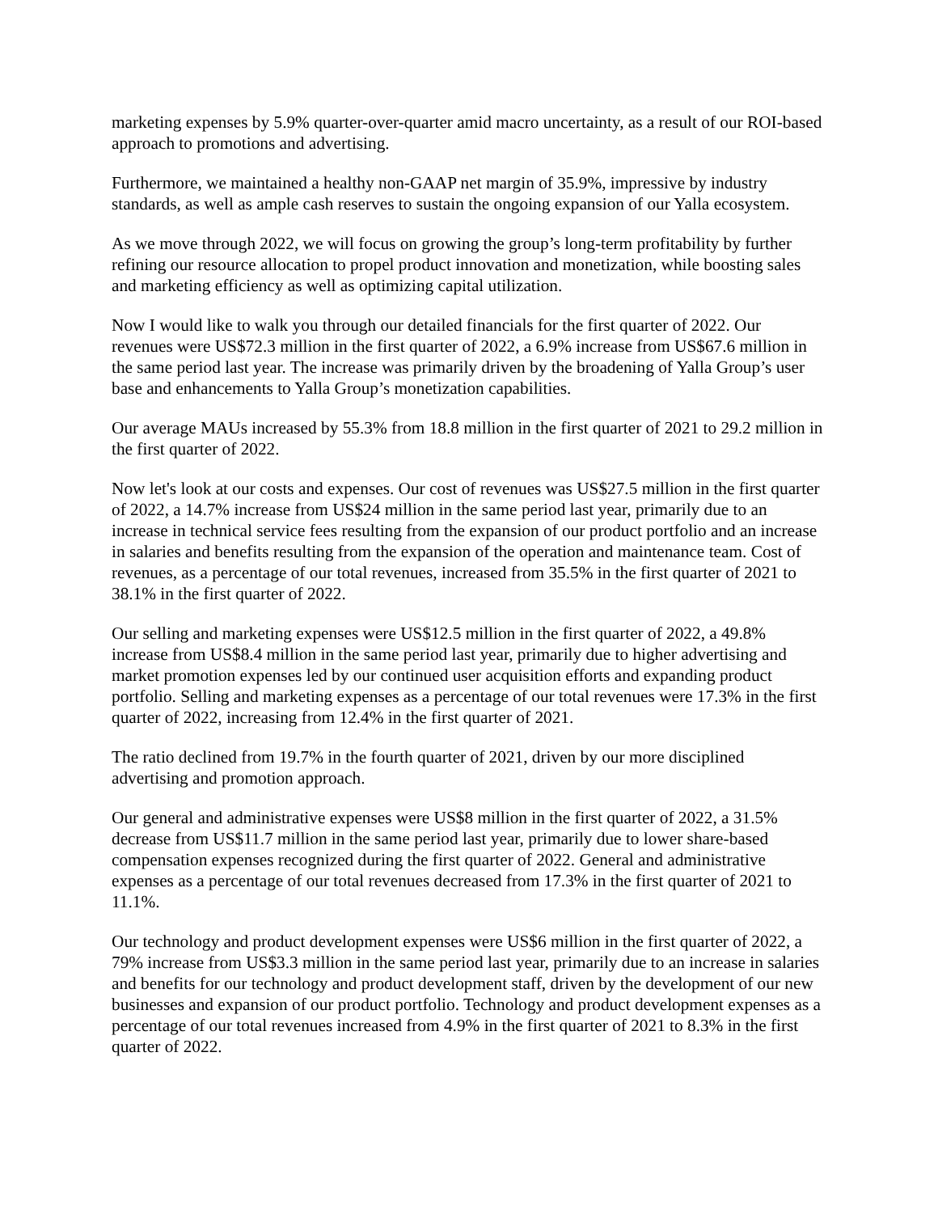marketing expenses by 5.9% quarter-over-quarter amid macro uncertainty, as a result of our ROI-based approach to promotions and advertising.
Furthermore, we maintained a healthy non-GAAP net margin of 35.9%, impressive by industry standards, as well as ample cash reserves to sustain the ongoing expansion of our Yalla ecosystem.
As we move through 2022, we will focus on growing the group’s long-term profitability by further refining our resource allocation to propel product innovation and monetization, while boosting sales and marketing efficiency as well as optimizing capital utilization.
Now I would like to walk you through our detailed financials for the first quarter of 2022. Our revenues were US$72.3 million in the first quarter of 2022, a 6.9% increase from US$67.6 million in the same period last year. The increase was primarily driven by the broadening of Yalla Group’s user base and enhancements to Yalla Group’s monetization capabilities.
Our average MAUs increased by 55.3% from 18.8 million in the first quarter of 2021 to 29.2 million in the first quarter of 2022.
Now let's look at our costs and expenses. Our cost of revenues was US$27.5 million in the first quarter of 2022, a 14.7% increase from US$24 million in the same period last year, primarily due to an increase in technical service fees resulting from the expansion of our product portfolio and an increase in salaries and benefits resulting from the expansion of the operation and maintenance team. Cost of revenues, as a percentage of our total revenues, increased from 35.5% in the first quarter of 2021 to 38.1% in the first quarter of 2022.
Our selling and marketing expenses were US$12.5 million in the first quarter of 2022, a 49.8% increase from US$8.4 million in the same period last year, primarily due to higher advertising and market promotion expenses led by our continued user acquisition efforts and expanding product portfolio. Selling and marketing expenses as a percentage of our total revenues were 17.3% in the first quarter of 2022, increasing from 12.4% in the first quarter of 2021.
The ratio declined from 19.7% in the fourth quarter of 2021, driven by our more disciplined advertising and promotion approach.
Our general and administrative expenses were US$8 million in the first quarter of 2022, a 31.5% decrease from US$11.7 million in the same period last year, primarily due to lower share-based compensation expenses recognized during the first quarter of 2022. General and administrative expenses as a percentage of our total revenues decreased from 17.3% in the first quarter of 2021 to 11.1%.
Our technology and product development expenses were US$6 million in the first quarter of 2022, a 79% increase from US$3.3 million in the same period last year, primarily due to an increase in salaries and benefits for our technology and product development staff, driven by the development of our new businesses and expansion of our product portfolio. Technology and product development expenses as a percentage of our total revenues increased from 4.9% in the first quarter of 2021 to 8.3% in the first quarter of 2022.